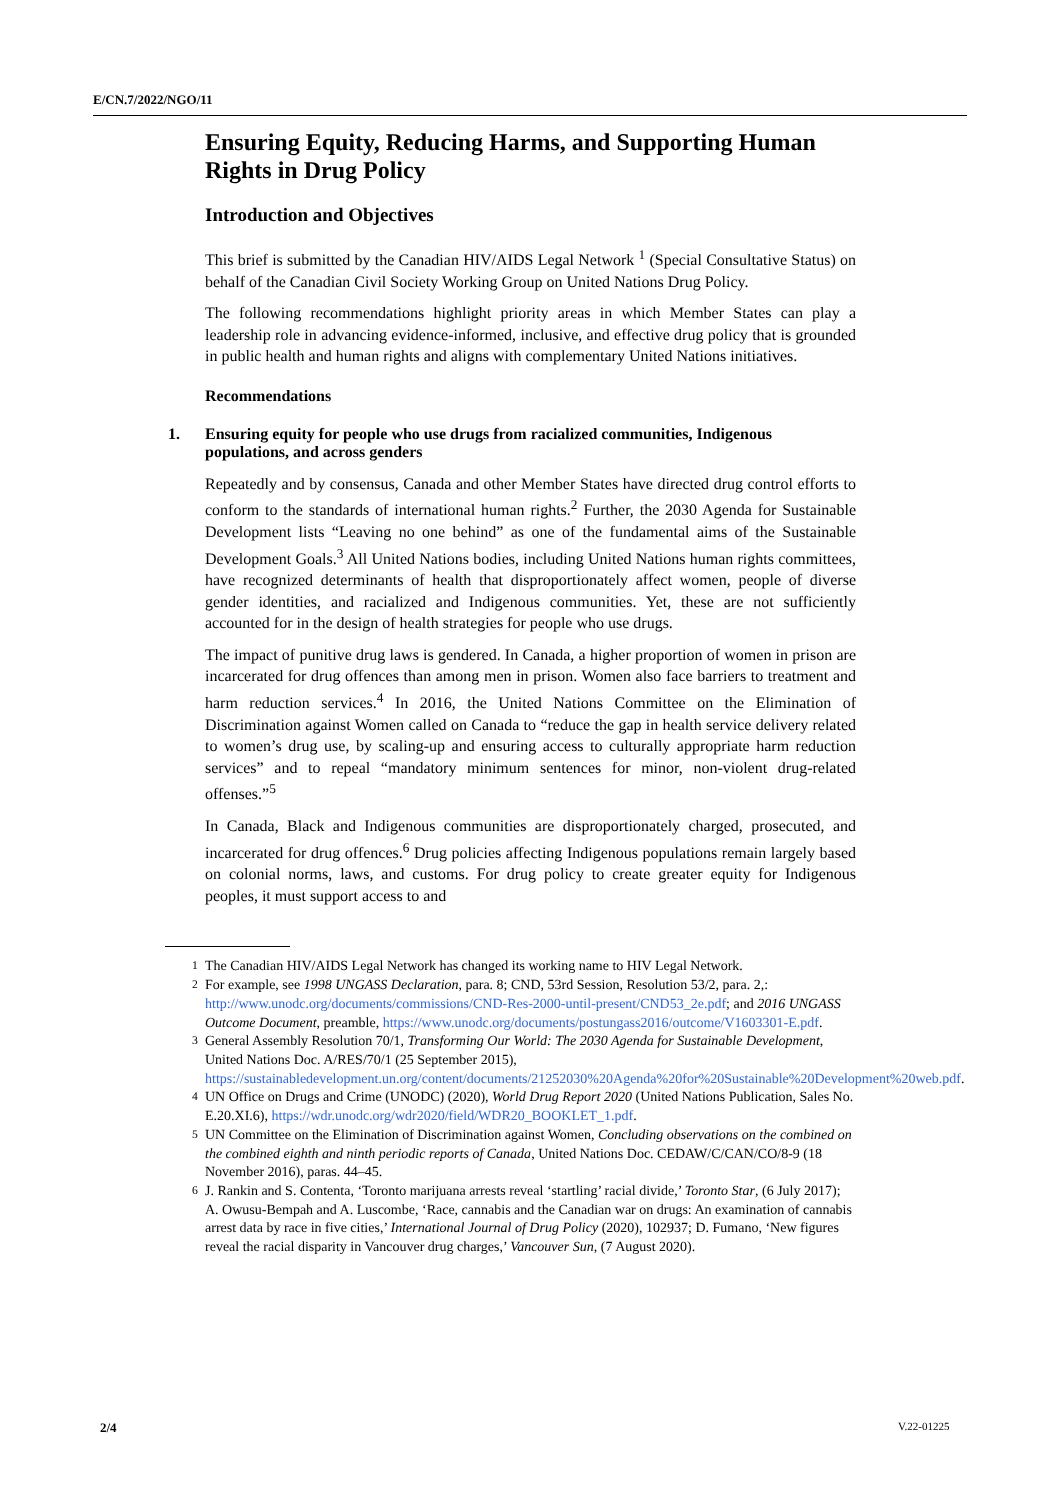E/CN.7/2022/NGO/11
Ensuring Equity, Reducing Harms, and Supporting Human Rights in Drug Policy
Introduction and Objectives
This brief is submitted by the Canadian HIV/AIDS Legal Network <sup>1</sup> (Special Consultative Status) on behalf of the Canadian Civil Society Working Group on United Nations Drug Policy.
The following recommendations highlight priority areas in which Member States can play a leadership role in advancing evidence-informed, inclusive, and effective drug policy that is grounded in public health and human rights and aligns with complementary United Nations initiatives.
Recommendations
1. Ensuring equity for people who use drugs from racialized communities, Indigenous populations, and across genders
Repeatedly and by consensus, Canada and other Member States have directed drug control efforts to conform to the standards of international human rights.<sup>2</sup> Further, the 2030 Agenda for Sustainable Development lists “Leaving no one behind” as one of the fundamental aims of the Sustainable Development Goals.<sup>3</sup> All United Nations bodies, including United Nations human rights committees, have recognized determinants of health that disproportionately affect women, people of diverse gender identities, and racialized and Indigenous communities. Yet, these are not sufficiently accounted for in the design of health strategies for people who use drugs.
The impact of punitive drug laws is gendered. In Canada, a higher proportion of women in prison are incarcerated for drug offences than among men in prison. Women also face barriers to treatment and harm reduction services.<sup>4</sup> In 2016, the United Nations Committee on the Elimination of Discrimination against Women called on Canada to “reduce the gap in health service delivery related to women’s drug use, by scaling-up and ensuring access to culturally appropriate harm reduction services” and to repeal “mandatory minimum sentences for minor, non-violent drug-related offenses.”<sup>5</sup>
In Canada, Black and Indigenous communities are disproportionately charged, prosecuted, and incarcerated for drug offences.<sup>6</sup> Drug policies affecting Indigenous populations remain largely based on colonial norms, laws, and customs. For drug policy to create greater equity for Indigenous peoples, it must support access to and
<sup>1</sup> The Canadian HIV/AIDS Legal Network has changed its working name to HIV Legal Network.
<sup>2</sup> For example, see 1998 UNGASS Declaration, para. 8; CND, 53rd Session, Resolution 53/2, para. 2,: http://www.unodc.org/documents/commissions/CND-Res-2000-until-present/CND53_2e.pdf; and 2016 UNGASS Outcome Document, preamble, https://www.unodc.org/documents/postungass2016/outcome/V1603301-E.pdf.
<sup>3</sup> General Assembly Resolution 70/1, Transforming Our World: The 2030 Agenda for Sustainable Development, United Nations Doc. A/RES/70/1 (25 September 2015), https://sustainabledevelopment.un.org/content/documents/21252030%20Agenda%20for%20Sustainable%20Development%20web.pdf.
<sup>4</sup> UN Office on Drugs and Crime (UNODC) (2020), World Drug Report 2020 (United Nations Publication, Sales No. E.20.XI.6), https://wdr.unodc.org/wdr2020/field/WDR20_BOOKLET_1.pdf.
<sup>5</sup> UN Committee on the Elimination of Discrimination against Women, Concluding observations on the combined on the combined eighth and ninth periodic reports of Canada, United Nations Doc. CEDAW/C/CAN/CO/8-9 (18 November 2016), paras. 44–45.
<sup>6</sup> J. Rankin and S. Contenta, ‘Toronto marijuana arrests reveal ‘startling’ racial divide,’ Toronto Star, (6 July 2017); A. Owusu-Bempah and A. Luscombe, ‘Race, cannabis and the Canadian war on drugs: An examination of cannabis arrest data by race in five cities,’ International Journal of Drug Policy (2020), 102937; D. Fumano, ‘New figures reveal the racial disparity in Vancouver drug charges,’ Vancouver Sun, (7 August 2020).
2/4 V.22-01225